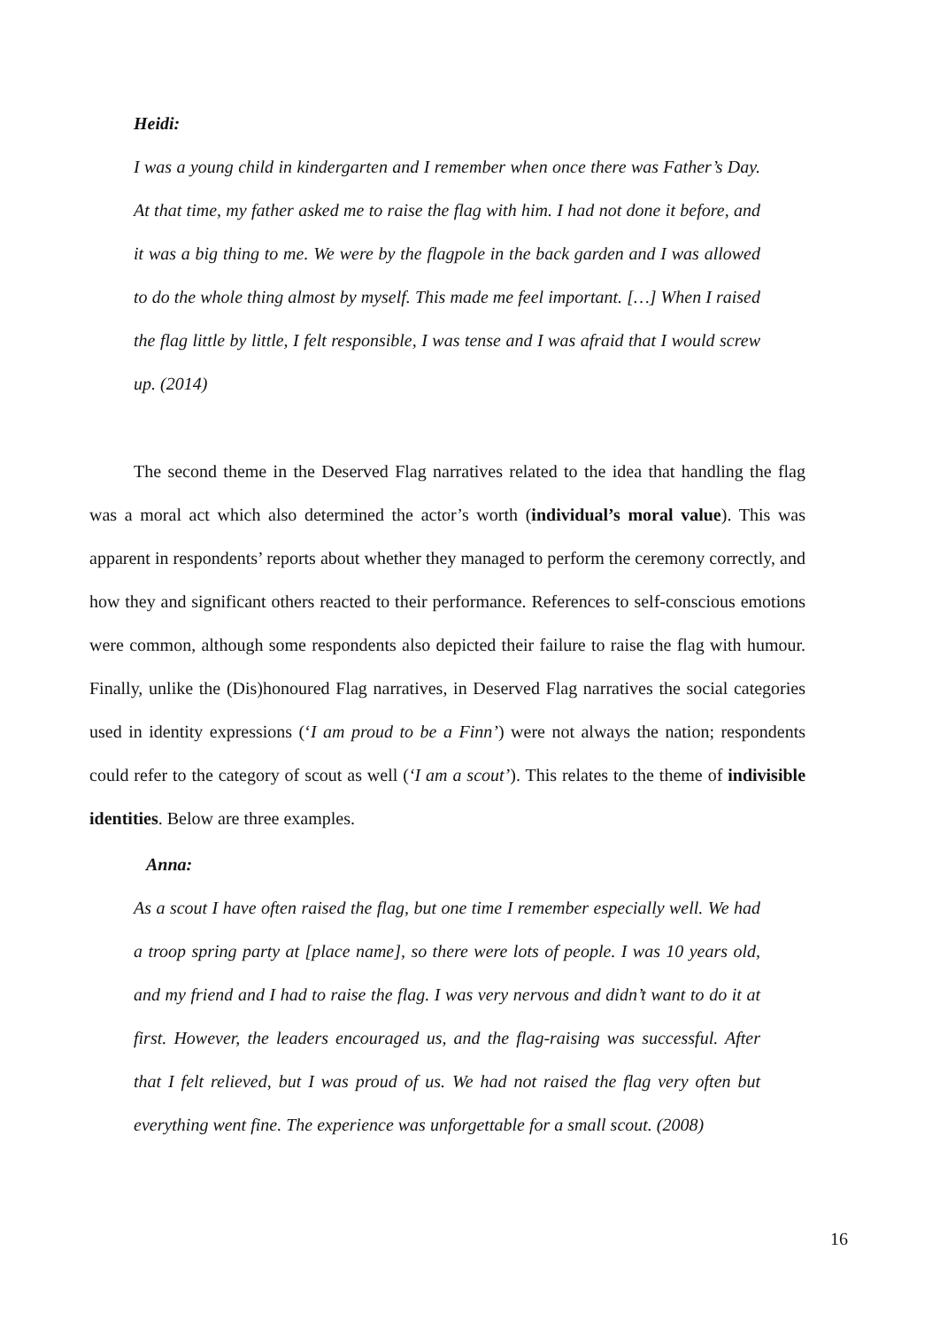Heidi:
I was a young child in kindergarten and I remember when once there was Father’s Day. At that time, my father asked me to raise the flag with him. I had not done it before, and it was a big thing to me. We were by the flagpole in the back garden and I was allowed to do the whole thing almost by myself. This made me feel important. […] When I raised the flag little by little, I felt responsible, I was tense and I was afraid that I would screw up. (2014)
The second theme in the Deserved Flag narratives related to the idea that handling the flag was a moral act which also determined the actor’s worth (individual’s moral value). This was apparent in respondents’ reports about whether they managed to perform the ceremony correctly, and how they and significant others reacted to their performance. References to self-conscious emotions were common, although some respondents also depicted their failure to raise the flag with humour. Finally, unlike the (Dis)honoured Flag narratives, in Deserved Flag narratives the social categories used in identity expressions (‘I am proud to be a Finn’) were not always the nation; respondents could refer to the category of scout as well (‘I am a scout’). This relates to the theme of indivisible identities. Below are three examples.
Anna:
As a scout I have often raised the flag, but one time I remember especially well. We had a troop spring party at [place name], so there were lots of people. I was 10 years old, and my friend and I had to raise the flag. I was very nervous and didn’t want to do it at first. However, the leaders encouraged us, and the flag-raising was successful. After that I felt relieved, but I was proud of us. We had not raised the flag very often but everything went fine. The experience was unforgettable for a small scout. (2008)
16